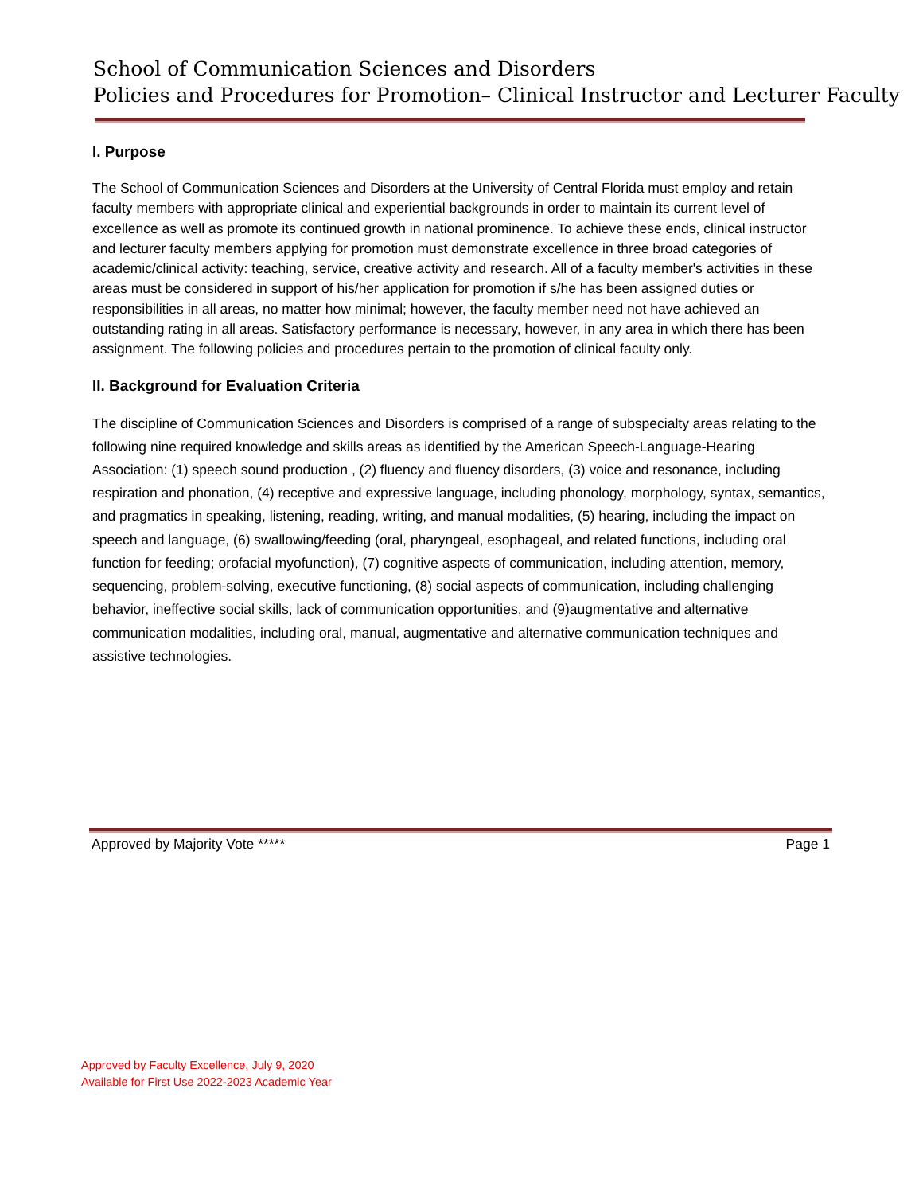School of Communication Sciences and Disorders
Policies and Procedures for Promotion– Clinical Instructor and Lecturer Faculty
I. Purpose
The School of Communication Sciences and Disorders at the University of Central Florida must employ and retain faculty members with appropriate clinical and experiential backgrounds in order to maintain its current level of excellence as well as promote its continued growth in national prominence. To achieve these ends, clinical instructor and lecturer faculty members applying for promotion must demonstrate excellence in three broad categories of academic/clinical activity: teaching, service, creative activity and research. All of a faculty member's activities in these areas must be considered in support of his/her application for promotion if s/he has been assigned duties or responsibilities in all areas, no matter how minimal; however, the faculty member need not have achieved an outstanding rating in all areas. Satisfactory performance is necessary, however, in any area in which there has been assignment. The following policies and procedures pertain to the promotion of clinical faculty only.
II. Background for Evaluation Criteria
The discipline of Communication Sciences and Disorders is comprised of a range of subspecialty areas relating to the following nine required knowledge and skills areas as identified by the American Speech-Language-Hearing Association: (1) speech sound production , (2) fluency and fluency disorders, (3) voice and resonance, including respiration and phonation, (4) receptive and expressive language, including phonology, morphology, syntax, semantics, and pragmatics in speaking, listening, reading, writing, and manual modalities, (5) hearing, including the impact on speech and language, (6) swallowing/feeding (oral, pharyngeal, esophageal, and related functions, including oral function for feeding; orofacial myofunction), (7) cognitive aspects of communication, including attention, memory, sequencing, problem-solving, executive functioning, (8) social aspects of communication, including challenging behavior, ineffective social skills, lack of communication opportunities, and (9)augmentative and alternative communication modalities, including oral, manual, augmentative and alternative communication techniques and assistive technologies.
Approved by Majority Vote ***** Page 1
Approved by Faculty Excellence, July 9, 2020
Available for First Use 2022-2023 Academic Year